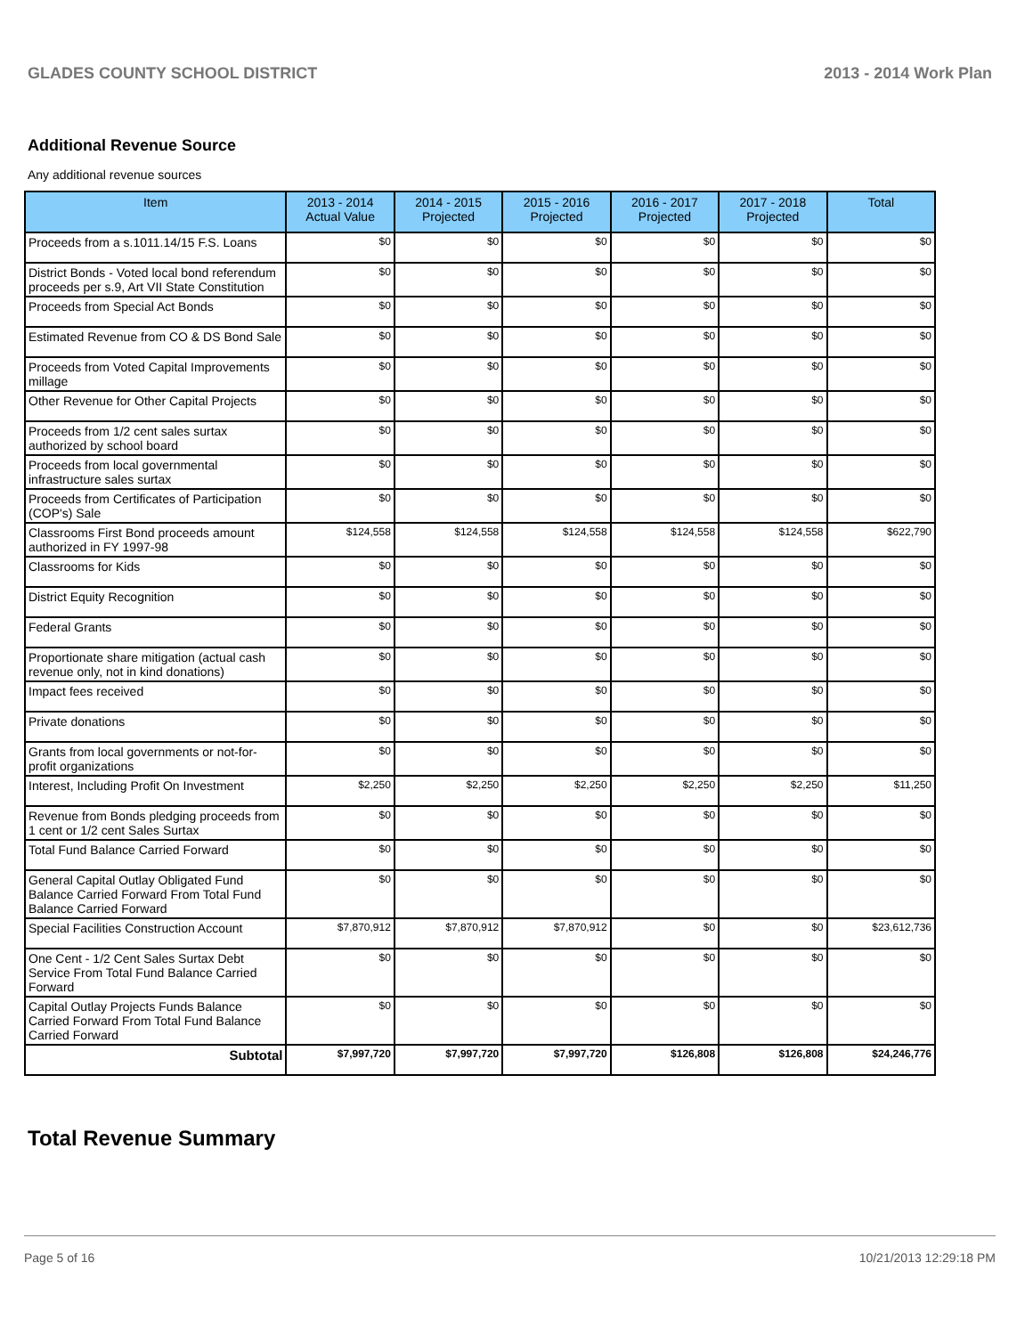GLADES COUNTY SCHOOL DISTRICT 2013 - 2014 Work Plan
Additional Revenue Source
Any additional revenue sources
| Item | 2013 - 2014 Actual Value | 2014 - 2015 Projected | 2015 - 2016 Projected | 2016 - 2017 Projected | 2017 - 2018 Projected | Total |
| --- | --- | --- | --- | --- | --- | --- |
| Proceeds from a s.1011.14/15 F.S. Loans | $0 | $0 | $0 | $0 | $0 | $0 |
| District Bonds - Voted local bond referendum proceeds per s.9, Art VII State Constitution | $0 | $0 | $0 | $0 | $0 | $0 |
| Proceeds from Special Act Bonds | $0 | $0 | $0 | $0 | $0 | $0 |
| Estimated Revenue from CO & DS Bond Sale | $0 | $0 | $0 | $0 | $0 | $0 |
| Proceeds from Voted Capital Improvements millage | $0 | $0 | $0 | $0 | $0 | $0 |
| Other Revenue for Other Capital Projects | $0 | $0 | $0 | $0 | $0 | $0 |
| Proceeds from 1/2 cent sales surtax authorized by school board | $0 | $0 | $0 | $0 | $0 | $0 |
| Proceeds from local governmental infrastructure sales surtax | $0 | $0 | $0 | $0 | $0 | $0 |
| Proceeds from Certificates of Participation (COP's) Sale | $0 | $0 | $0 | $0 | $0 | $0 |
| Classrooms First Bond proceeds amount authorized in FY 1997-98 | $124,558 | $124,558 | $124,558 | $124,558 | $124,558 | $622,790 |
| Classrooms for Kids | $0 | $0 | $0 | $0 | $0 | $0 |
| District Equity Recognition | $0 | $0 | $0 | $0 | $0 | $0 |
| Federal Grants | $0 | $0 | $0 | $0 | $0 | $0 |
| Proportionate share mitigation (actual cash revenue only, not in kind donations) | $0 | $0 | $0 | $0 | $0 | $0 |
| Impact fees received | $0 | $0 | $0 | $0 | $0 | $0 |
| Private donations | $0 | $0 | $0 | $0 | $0 | $0 |
| Grants from local governments or not-for-profit organizations | $0 | $0 | $0 | $0 | $0 | $0 |
| Interest, Including Profit On Investment | $2,250 | $2,250 | $2,250 | $2,250 | $2,250 | $11,250 |
| Revenue from Bonds pledging proceeds from 1 cent or 1/2 cent Sales Surtax | $0 | $0 | $0 | $0 | $0 | $0 |
| Total Fund Balance Carried Forward | $0 | $0 | $0 | $0 | $0 | $0 |
| General Capital Outlay Obligated Fund Balance Carried Forward From Total Fund Balance Carried Forward | $0 | $0 | $0 | $0 | $0 | $0 |
| Special Facilities Construction Account | $7,870,912 | $7,870,912 | $7,870,912 | $0 | $0 | $23,612,736 |
| One Cent - 1/2 Cent Sales Surtax Debt Service From Total Fund Balance Carried Forward | $0 | $0 | $0 | $0 | $0 | $0 |
| Capital Outlay Projects Funds Balance Carried Forward From Total Fund Balance Carried Forward | $0 | $0 | $0 | $0 | $0 | $0 |
| Subtotal | $7,997,720 | $7,997,720 | $7,997,720 | $126,808 | $126,808 | $24,246,776 |
Total Revenue Summary
Page 5 of 16 10/21/2013 12:29:18 PM